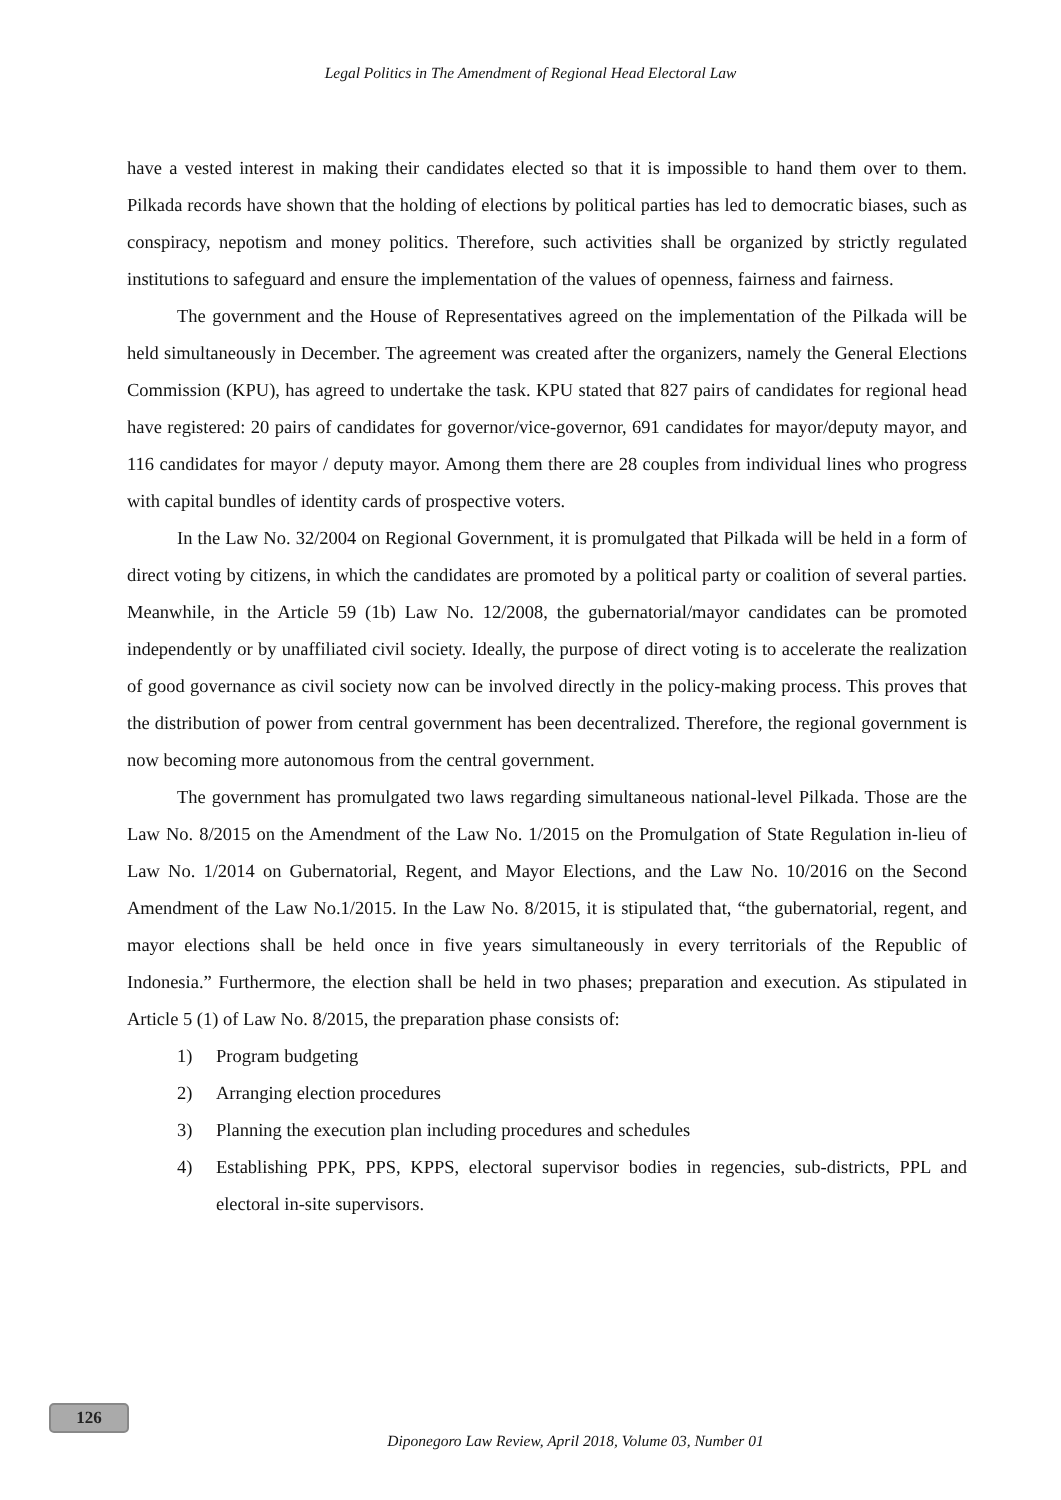Legal Politics in The Amendment of Regional Head Electoral Law
have a vested interest in making their candidates elected so that it is impossible to hand them over to them. Pilkada records have shown that the holding of elections by political parties has led to democratic biases, such as conspiracy, nepotism and money politics. Therefore, such activities shall be organized by strictly regulated institutions to safeguard and ensure the implementation of the values of openness, fairness and fairness.
The government and the House of Representatives agreed on the implementation of the Pilkada will be held simultaneously in December. The agreement was created after the organizers, namely the General Elections Commission (KPU), has agreed to undertake the task. KPU stated that 827 pairs of candidates for regional head have registered: 20 pairs of candidates for governor/vice-governor, 691 candidates for mayor/deputy mayor, and 116 candidates for mayor / deputy mayor. Among them there are 28 couples from individual lines who progress with capital bundles of identity cards of prospective voters.
In the Law No. 32/2004 on Regional Government, it is promulgated that Pilkada will be held in a form of direct voting by citizens, in which the candidates are promoted by a political party or coalition of several parties. Meanwhile, in the Article 59 (1b) Law No. 12/2008, the gubernatorial/mayor candidates can be promoted independently or by unaffiliated civil society. Ideally, the purpose of direct voting is to accelerate the realization of good governance as civil society now can be involved directly in the policy-making process. This proves that the distribution of power from central government has been decentralized. Therefore, the regional government is now becoming more autonomous from the central government.
The government has promulgated two laws regarding simultaneous national-level Pilkada. Those are the Law No. 8/2015 on the Amendment of the Law No. 1/2015 on the Promulgation of State Regulation in-lieu of Law No. 1/2014 on Gubernatorial, Regent, and Mayor Elections, and the Law No. 10/2016 on the Second Amendment of the Law No.1/2015. In the Law No. 8/2015, it is stipulated that, “the gubernatorial, regent, and mayor elections shall be held once in five years simultaneously in every territorials of the Republic of Indonesia.” Furthermore, the election shall be held in two phases; preparation and execution. As stipulated in Article 5 (1) of Law No. 8/2015, the preparation phase consists of:
1) Program budgeting
2) Arranging election procedures
3) Planning the execution plan including procedures and schedules
4) Establishing PPK, PPS, KPPS, electoral supervisor bodies in regencies, sub-districts, PPL and electoral in-site supervisors.
126
Diponegoro Law Review, April 2018, Volume 03, Number 01